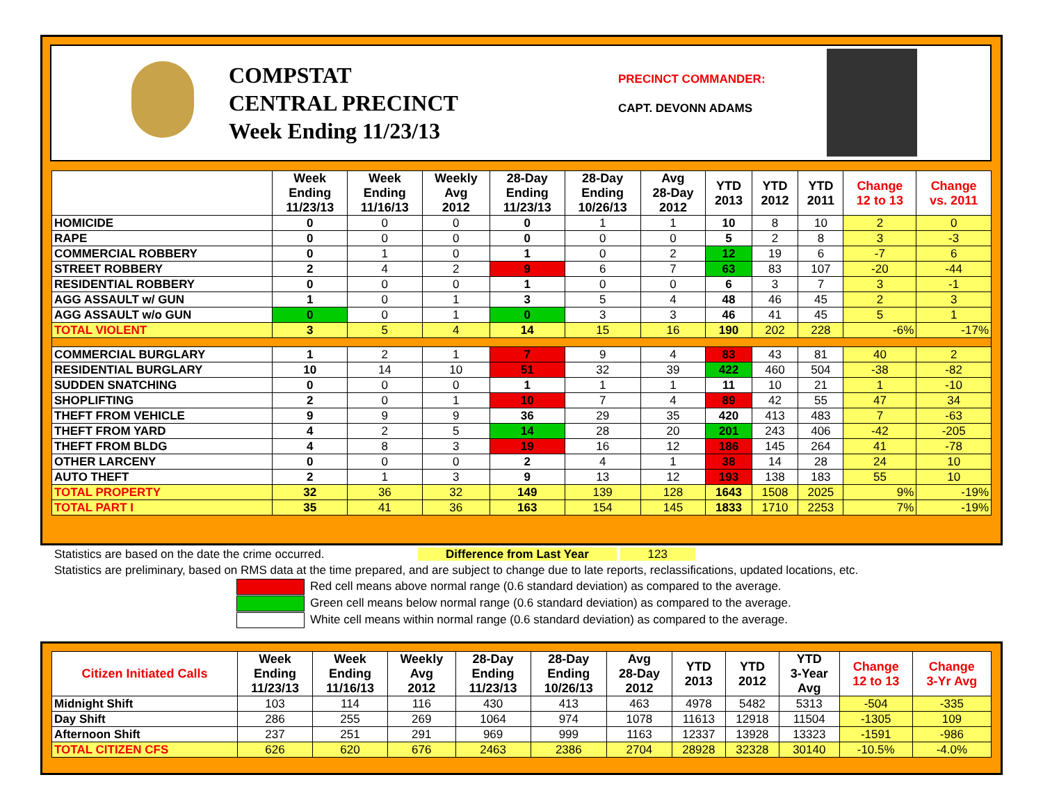COMPSTAT
CENTRAL PRECINCT
Week Ending 11/23/13
PRECINCT COMMANDER:
CAPT. DEVONN ADAMS
| | Week Ending 11/23/13 | Week Ending 11/16/13 | Weekly Avg 2012 | 28-Day Ending 11/23/13 | 28-Day Ending 10/26/13 | Avg 28-Day 2012 | YTD 2013 | YTD 2012 | YTD 2011 | Change 12 to 13 | Change vs. 2011 |
| --- | --- | --- | --- | --- | --- | --- | --- | --- | --- | --- | --- |
| HOMICIDE | 0 | 0 | 0 | 0 | 1 | 1 | 10 | 8 | 10 | 2 | 0 |
| RAPE | 0 | 0 | 0 | 0 | 0 | 0 | 5 | 2 | 8 | 3 | -3 |
| COMMERCIAL ROBBERY | 0 | 1 | 0 | 1 | 0 | 2 | 12 | 19 | 6 | -7 | 6 |
| STREET ROBBERY | 2 | 4 | 2 | 9 | 6 | 7 | 63 | 83 | 107 | -20 | -44 |
| RESIDENTIAL ROBBERY | 0 | 0 | 0 | 1 | 0 | 0 | 6 | 3 | 7 | 3 | -1 |
| AGG ASSAULT w/ GUN | 1 | 0 | 1 | 3 | 5 | 4 | 48 | 46 | 45 | 2 | 3 |
| AGG ASSAULT w/o GUN | 0 | 0 | 1 | 0 | 3 | 3 | 46 | 41 | 45 | 5 | 1 |
| TOTAL VIOLENT | 3 | 5 | 4 | 14 | 15 | 16 | 190 | 202 | 228 | -6% | -17% |
| COMMERCIAL BURGLARY | 1 | 2 | 1 | 7 | 9 | 4 | 83 | 43 | 81 | 40 | 2 |
| RESIDENTIAL BURGLARY | 10 | 14 | 10 | 51 | 32 | 39 | 422 | 460 | 504 | -38 | -82 |
| SUDDEN SNATCHING | 0 | 0 | 0 | 1 | 1 | 1 | 11 | 10 | 21 | 1 | -10 |
| SHOPLIFTING | 2 | 0 | 1 | 10 | 7 | 4 | 89 | 42 | 55 | 47 | 34 |
| THEFT FROM VEHICLE | 9 | 9 | 9 | 36 | 29 | 35 | 420 | 413 | 483 | 7 | -63 |
| THEFT FROM YARD | 4 | 2 | 5 | 14 | 28 | 20 | 201 | 243 | 406 | -42 | -205 |
| THEFT FROM BLDG | 4 | 8 | 3 | 19 | 16 | 12 | 186 | 145 | 264 | 41 | -78 |
| OTHER LARCENY | 0 | 0 | 0 | 2 | 4 | 1 | 38 | 14 | 28 | 24 | 10 |
| AUTO THEFT | 2 | 1 | 3 | 9 | 13 | 12 | 193 | 138 | 183 | 55 | 10 |
| TOTAL PROPERTY | 32 | 36 | 32 | 149 | 139 | 128 | 1643 | 1508 | 2025 | 9% | -19% |
| TOTAL PART I | 35 | 41 | 36 | 163 | 154 | 145 | 1833 | 1710 | 2253 | 7% | -19% |
Statistics are based on the date the crime occurred. Difference from Last Year 123
Statistics are preliminary, based on RMS data at the time prepared, and are subject to change due to late reports, reclassifications, updated locations, etc.
Red cell means above normal range (0.6 standard deviation) as compared to the average.
Green cell means below normal range (0.6 standard deviation) as compared to the average.
White cell means within normal range (0.6 standard deviation) as compared to the average.
| Citizen Initiated Calls | Week Ending 11/23/13 | Week Ending 11/16/13 | Weekly Avg 2012 | 28-Day Ending 11/23/13 | 28-Day Ending 10/26/13 | Avg 28-Day 2012 | YTD 2013 | YTD 2012 | YTD 3-Year Avg | Change 12 to 13 | Change 3-Yr Avg |
| --- | --- | --- | --- | --- | --- | --- | --- | --- | --- | --- | --- |
| Midnight Shift | 103 | 114 | 116 | 430 | 413 | 463 | 4978 | 5482 | 5313 | -504 | -335 |
| Day Shift | 286 | 255 | 269 | 1064 | 974 | 1078 | 11613 | 12918 | 11504 | -1305 | 109 |
| Afternoon Shift | 237 | 251 | 291 | 969 | 999 | 1163 | 12337 | 13928 | 13323 | -1591 | -986 |
| TOTAL CITIZEN CFS | 626 | 620 | 676 | 2463 | 2386 | 2704 | 28928 | 32328 | 30140 | -10.5% | -4.0% |